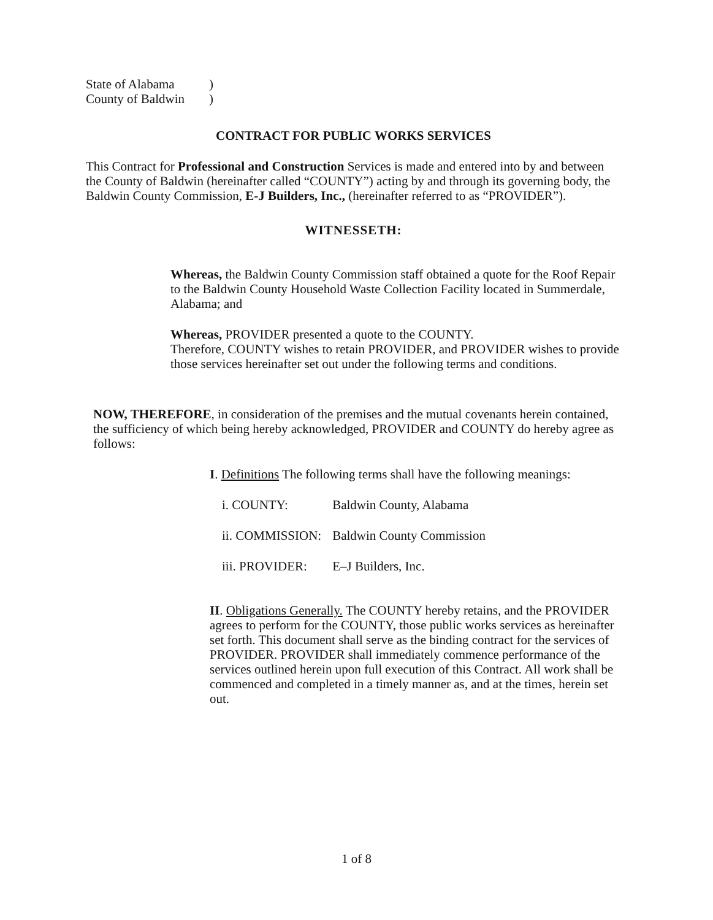| State of Alabama | ) |
| County of Baldwin | ) |
CONTRACT FOR PUBLIC WORKS SERVICES
This Contract for Professional and Construction Services is made and entered into by and between the County of Baldwin (hereinafter called “COUNTY”) acting by and through its governing body, the Baldwin County Commission, E-J Builders, Inc., (hereinafter referred to as “PROVIDER”).
WITNESSETH:
Whereas, the Baldwin County Commission staff obtained a quote for the Roof Repair to the Baldwin County Household Waste Collection Facility located in Summerdale, Alabama; and
Whereas, PROVIDER presented a quote to the COUNTY.
Therefore, COUNTY wishes to retain PROVIDER, and PROVIDER wishes to provide those services hereinafter set out under the following terms and conditions.
NOW, THEREFORE, in consideration of the premises and the mutual covenants herein contained, the sufficiency of which being hereby acknowledged, PROVIDER and COUNTY do hereby agree as follows:
I. Definitions The following terms shall have the following meanings:
| i. COUNTY: | Baldwin County, Alabama |
| ii. COMMISSION: | Baldwin County Commission |
| iii. PROVIDER: | E–J Builders, Inc. |
II. Obligations Generally. The COUNTY hereby retains, and the PROVIDER agrees to perform for the COUNTY, those public works services as hereinafter set forth. This document shall serve as the binding contract for the services of PROVIDER. PROVIDER shall immediately commence performance of the services outlined herein upon full execution of this Contract. All work shall be commenced and completed in a timely manner as, and at the times, herein set out.
1 of 8